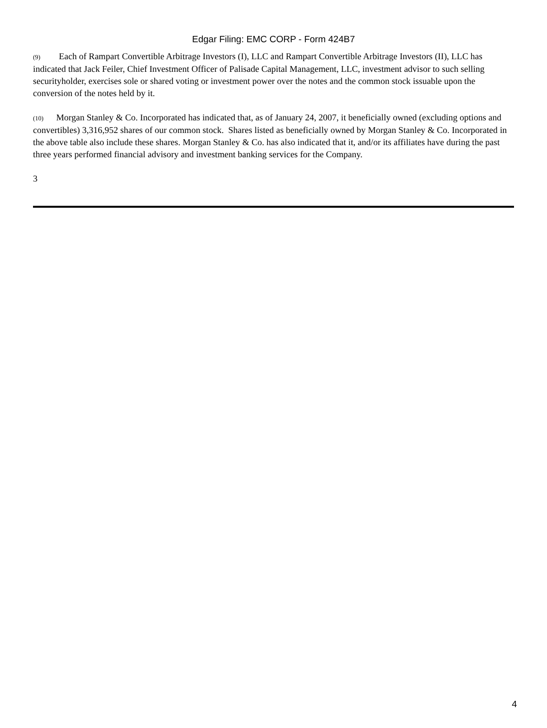Edgar Filing: EMC CORP - Form 424B7
(9) Each of Rampart Convertible Arbitrage Investors (I), LLC and Rampart Convertible Arbitrage Investors (II), LLC has indicated that Jack Feiler, Chief Investment Officer of Palisade Capital Management, LLC, investment advisor to such selling securityholder, exercises sole or shared voting or investment power over the notes and the common stock issuable upon the conversion of the notes held by it.
(10) Morgan Stanley & Co. Incorporated has indicated that, as of January 24, 2007, it beneficially owned (excluding options and convertibles) 3,316,952 shares of our common stock. Shares listed as beneficially owned by Morgan Stanley & Co. Incorporated in the above table also include these shares. Morgan Stanley & Co. has also indicated that it, and/or its affiliates have during the past three years performed financial advisory and investment banking services for the Company.
3
4